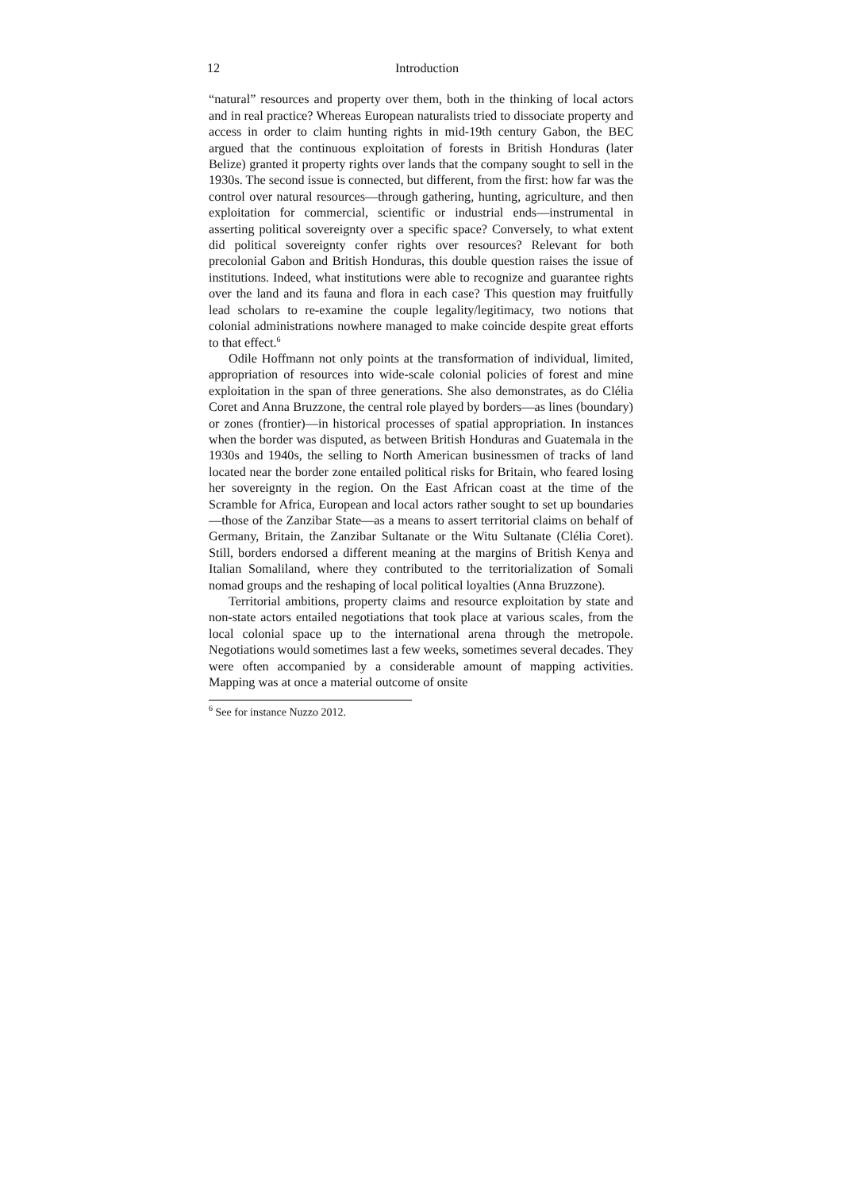12 Introduction
“natural” resources and property over them, both in the thinking of local actors and in real practice? Whereas European naturalists tried to dissociate property and access in order to claim hunting rights in mid-19th century Gabon, the BEC argued that the continuous exploitation of forests in British Honduras (later Belize) granted it property rights over lands that the company sought to sell in the 1930s. The second issue is connected, but different, from the first: how far was the control over natural resources—through gathering, hunting, agriculture, and then exploitation for commercial, scientific or industrial ends—instrumental in asserting political sovereignty over a specific space? Conversely, to what extent did political sovereignty confer rights over resources? Relevant for both precolonial Gabon and British Honduras, this double question raises the issue of institutions. Indeed, what institutions were able to recognize and guarantee rights over the land and its fauna and flora in each case? This question may fruitfully lead scholars to re-examine the couple legality/legitimacy, two notions that colonial administrations nowhere managed to make coincide despite great efforts to that effect.<sup>6</sup>
Odile Hoffmann not only points at the transformation of individual, limited, appropriation of resources into wide-scale colonial policies of forest and mine exploitation in the span of three generations. She also demonstrates, as do Clélia Coret and Anna Bruzzone, the central role played by borders—as lines (boundary) or zones (frontier)—in historical processes of spatial appropriation. In instances when the border was disputed, as between British Honduras and Guatemala in the 1930s and 1940s, the selling to North American businessmen of tracks of land located near the border zone entailed political risks for Britain, who feared losing her sovereignty in the region. On the East African coast at the time of the Scramble for Africa, European and local actors rather sought to set up boundaries—those of the Zanzibar State—as a means to assert territorial claims on behalf of Germany, Britain, the Zanzibar Sultanate or the Witu Sultanate (Clélia Coret). Still, borders endorsed a different meaning at the margins of British Kenya and Italian Somaliland, where they contributed to the territorialization of Somali nomad groups and the reshaping of local political loyalties (Anna Bruzzone).
Territorial ambitions, property claims and resource exploitation by state and non-state actors entailed negotiations that took place at various scales, from the local colonial space up to the international arena through the metropole. Negotiations would sometimes last a few weeks, sometimes several decades. They were often accompanied by a considerable amount of mapping activities. Mapping was at once a material outcome of onsite
<sup>6</sup> See for instance Nuzzo 2012.